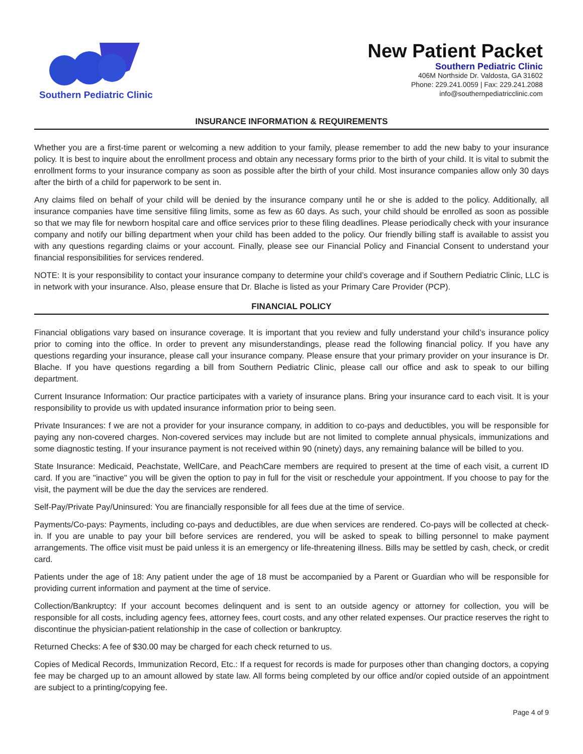Southern Pediatric Clinic
New Patient Packet
Southern Pediatric Clinic
406M Northside Dr. Valdosta, GA 31602
Phone: 229.241.0059 | Fax: 229.241.2088
info@southernpediatricclinic.com
INSURANCE INFORMATION & REQUIREMENTS
Whether you are a first-time parent or welcoming a new addition to your family, please remember to add the new baby to your insurance policy. It is best to inquire about the enrollment process and obtain any necessary forms prior to the birth of your child. It is vital to submit the enrollment forms to your insurance company as soon as possible after the birth of your child. Most insurance companies allow only 30 days after the birth of a child for paperwork to be sent in.
Any claims filed on behalf of your child will be denied by the insurance company until he or she is added to the policy. Additionally, all insurance companies have time sensitive filing limits, some as few as 60 days. As such, your child should be enrolled as soon as possible so that we may file for newborn hospital care and office services prior to these filing deadlines. Please periodically check with your insurance company and notify our billing department when your child has been added to the policy. Our friendly billing staff is available to assist you with any questions regarding claims or your account. Finally, please see our Financial Policy and Financial Consent to understand your financial responsibilities for services rendered.
NOTE: It is your responsibility to contact your insurance company to determine your child’s coverage and if Southern Pediatric Clinic, LLC is in network with your insurance. Also, please ensure that Dr. Blache is listed as your Primary Care Provider (PCP).
FINANCIAL POLICY
Financial obligations vary based on insurance coverage. It is important that you review and fully understand your child’s insurance policy prior to coming into the office. In order to prevent any misunderstandings, please read the following financial policy. If you have any questions regarding your insurance, please call your insurance company. Please ensure that your primary provider on your insurance is Dr. Blache. If you have questions regarding a bill from Southern Pediatric Clinic, please call our office and ask to speak to our billing department.
Current Insurance Information: Our practice participates with a variety of insurance plans. Bring your insurance card to each visit. It is your responsibility to provide us with updated insurance information prior to being seen.
Private Insurances: f we are not a provider for your insurance company, in addition to co-pays and deductibles, you will be responsible for paying any non-covered charges. Non-covered services may include but are not limited to complete annual physicals, immunizations and some diagnostic testing. If your insurance payment is not received within 90 (ninety) days, any remaining balance will be billed to you.
State Insurance: Medicaid, Peachstate, WellCare, and PeachCare members are required to present at the time of each visit, a current ID card. If you are "inactive" you will be given the option to pay in full for the visit or reschedule your appointment. If you choose to pay for the visit, the payment will be due the day the services are rendered.
Self-Pay/Private Pay/Uninsured: You are financially responsible for all fees due at the time of service.
Payments/Co-pays: Payments, including co-pays and deductibles, are due when services are rendered. Co-pays will be collected at check-in. If you are unable to pay your bill before services are rendered, you will be asked to speak to billing personnel to make payment arrangements. The office visit must be paid unless it is an emergency or life-threatening illness. Bills may be settled by cash, check, or credit card.
Patients under the age of 18: Any patient under the age of 18 must be accompanied by a Parent or Guardian who will be responsible for providing current information and payment at the time of service.
Collection/Bankruptcy: If your account becomes delinquent and is sent to an outside agency or attorney for collection, you will be responsible for all costs, including agency fees, attorney fees, court costs, and any other related expenses. Our practice reserves the right to discontinue the physician-patient relationship in the case of collection or bankruptcy.
Returned Checks: A fee of $30.00 may be charged for each check returned to us.
Copies of Medical Records, Immunization Record, Etc.: If a request for records is made for purposes other than changing doctors, a copying fee may be charged up to an amount allowed by state law. All forms being completed by our office and/or copied outside of an appointment are subject to a printing/copying fee.
Page 4 of 9